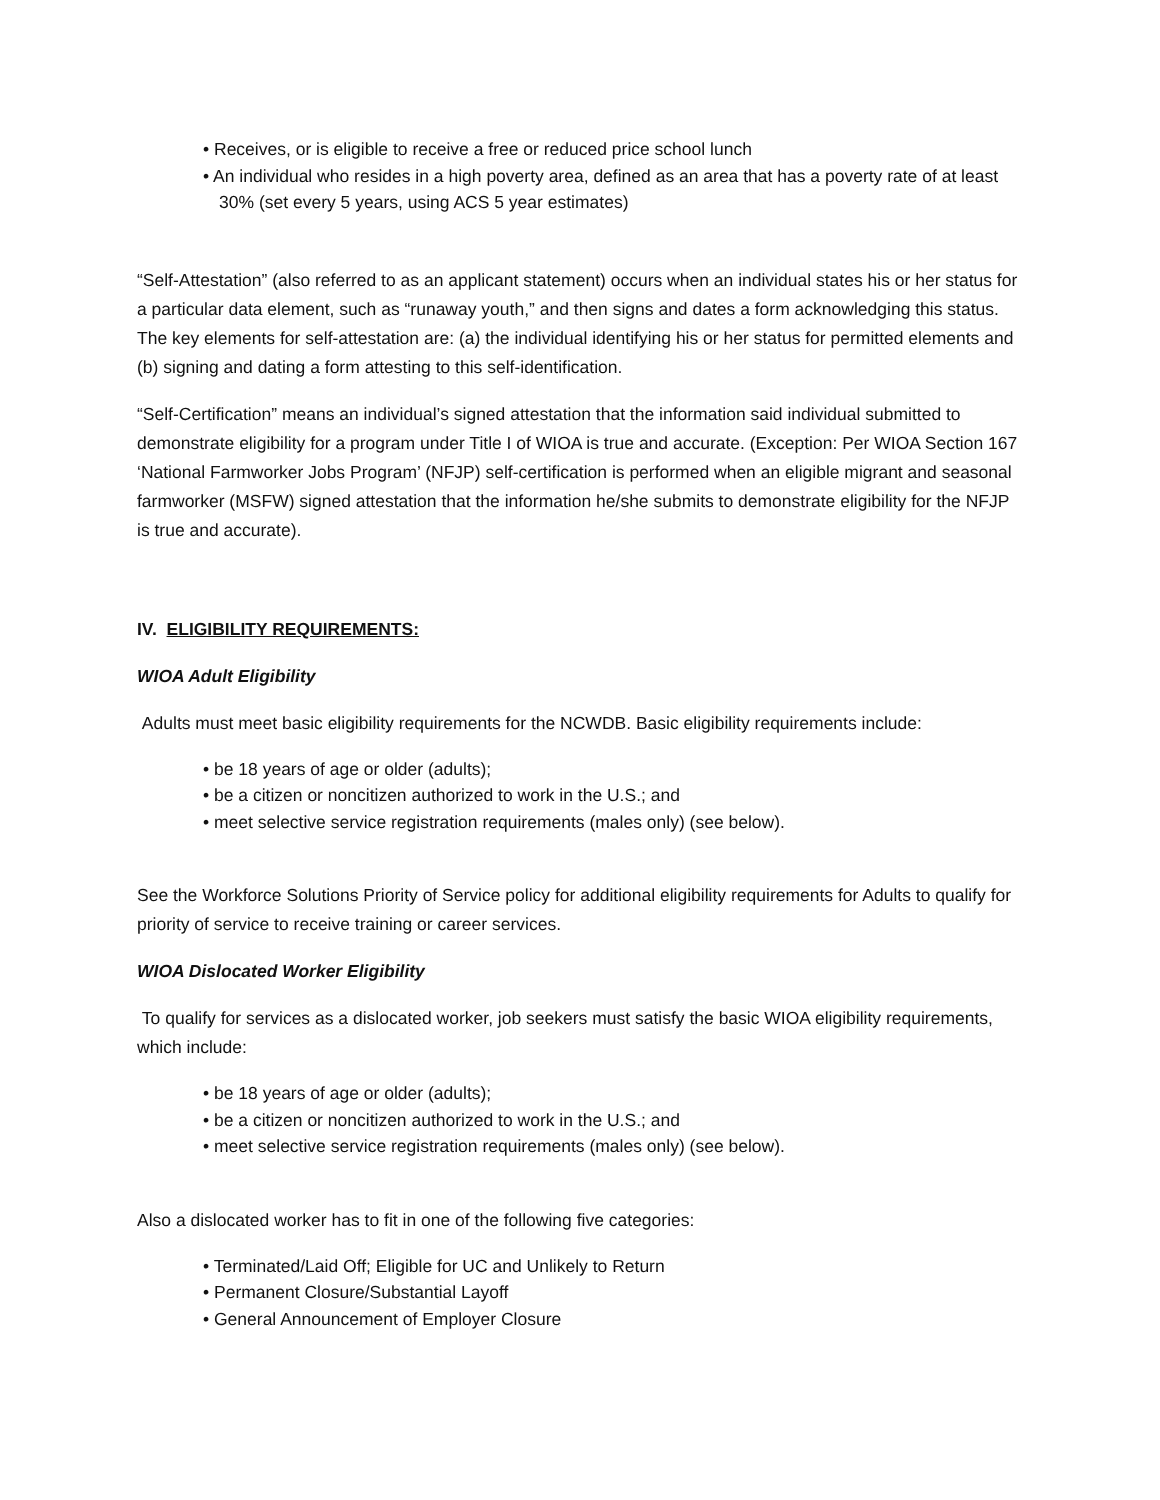• Receives, or is eligible to receive a free or reduced price school lunch
• An individual who resides in a high poverty area, defined as an area that has a poverty rate of at least 30% (set every 5 years, using ACS 5 year estimates)
“Self-Attestation” (also referred to as an applicant statement) occurs when an individual states his or her status for a particular data element, such as “runaway youth,” and then signs and dates a form acknowledging this status. The key elements for self-attestation are: (a) the individual identifying his or her status for permitted elements and (b) signing and dating a form attesting to this self-identification.
“Self-Certification” means an individual’s signed attestation that the information said individual submitted to demonstrate eligibility for a program under Title I of WIOA is true and accurate. (Exception: Per WIOA Section 167 ‘National Farmworker Jobs Program’ (NFJP) self-certification is performed when an eligible migrant and seasonal farmworker (MSFW) signed attestation that the information he/she submits to demonstrate eligibility for the NFJP is true and accurate).
IV. ELIGIBILITY REQUIREMENTS:
WIOA Adult Eligibility
Adults must meet basic eligibility requirements for the NCWDB. Basic eligibility requirements include:
• be 18 years of age or older (adults);
• be a citizen or noncitizen authorized to work in the U.S.; and
• meet selective service registration requirements (males only) (see below).
See the Workforce Solutions Priority of Service policy for additional eligibility requirements for Adults to qualify for priority of service to receive training or career services.
WIOA Dislocated Worker Eligibility
To qualify for services as a dislocated worker, job seekers must satisfy the basic WIOA eligibility requirements, which include:
• be 18 years of age or older (adults);
• be a citizen or noncitizen authorized to work in the U.S.; and
• meet selective service registration requirements (males only) (see below).
Also a dislocated worker has to fit in one of the following five categories:
• Terminated/Laid Off; Eligible for UC and Unlikely to Return
• Permanent Closure/Substantial Layoff
• General Announcement of Employer Closure